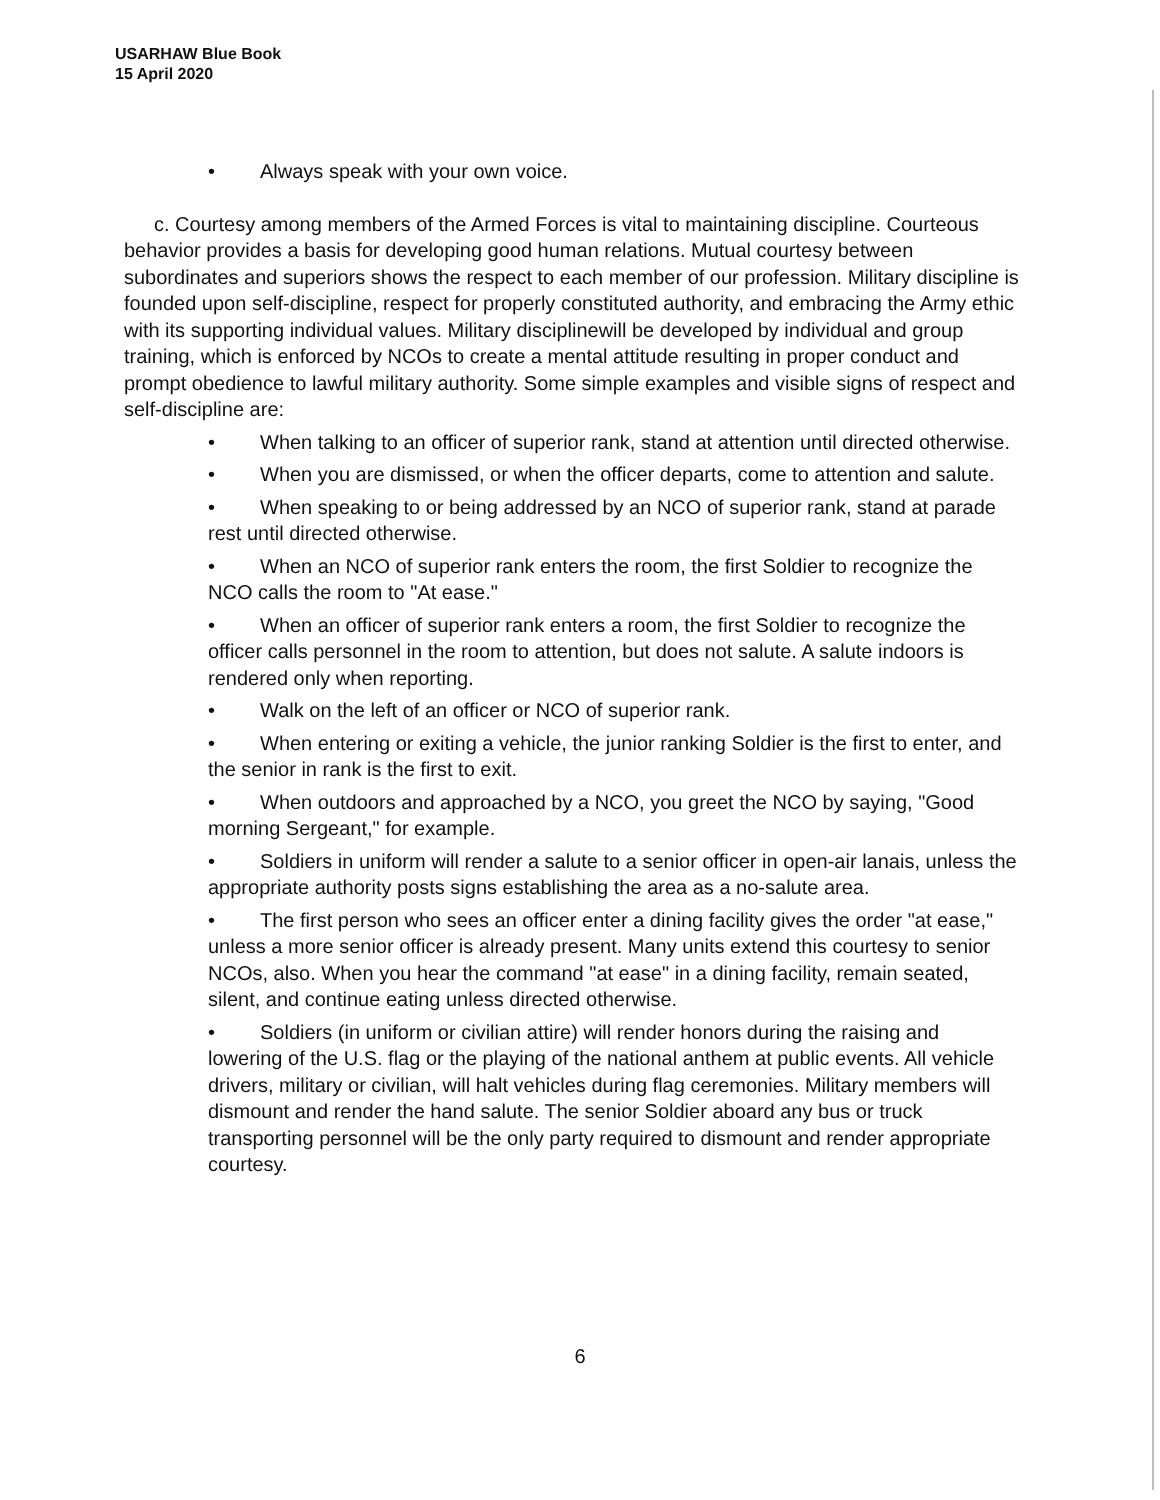USARHAW Blue Book
15 April 2020
• Always speak with your own voice.
c. Courtesy among members of the Armed Forces is vital to maintaining discipline. Courteous behavior provides a basis for developing good human relations. Mutual courtesy between subordinates and superiors shows the respect to each member of our profession. Military discipline is founded upon self-discipline, respect for properly constituted authority, and embracing the Army ethic with its supporting individual values. Military disciplinewill be developed by individual and group training, which is enforced by NCOs to create a mental attitude resulting in proper conduct and prompt obedience to lawful military authority. Some simple examples and visible signs of respect and self-discipline are:
• When talking to an officer of superior rank, stand at attention until directed otherwise.
• When you are dismissed, or when the officer departs, come to attention and salute.
• When speaking to or being addressed by an NCO of superior rank, stand at parade rest until directed otherwise.
• When an NCO of superior rank enters the room, the first Soldier to recognize the NCO calls the room to "At ease."
• When an officer of superior rank enters a room, the first Soldier to recognize the officer calls personnel in the room to attention, but does not salute. A salute indoors is rendered only when reporting.
• Walk on the left of an officer or NCO of superior rank.
• When entering or exiting a vehicle, the junior ranking Soldier is the first to enter, and the senior in rank is the first to exit.
• When outdoors and approached by a NCO, you greet the NCO by saying, "Good morning Sergeant," for example.
• Soldiers in uniform will render a salute to a senior officer in open-air lanais, unless the appropriate authority posts signs establishing the area as a no-salute area.
• The first person who sees an officer enter a dining facility gives the order "at ease," unless a more senior officer is already present. Many units extend this courtesy to senior NCOs, also. When you hear the command "at ease" in a dining facility, remain seated, silent, and continue eating unless directed otherwise.
• Soldiers (in uniform or civilian attire) will render honors during the raising and lowering of the U.S. flag or the playing of the national anthem at public events. All vehicle drivers, military or civilian, will halt vehicles during flag ceremonies. Military members will dismount and render the hand salute. The senior Soldier aboard any bus or truck transporting personnel will be the only party required to dismount and render appropriate courtesy.
6